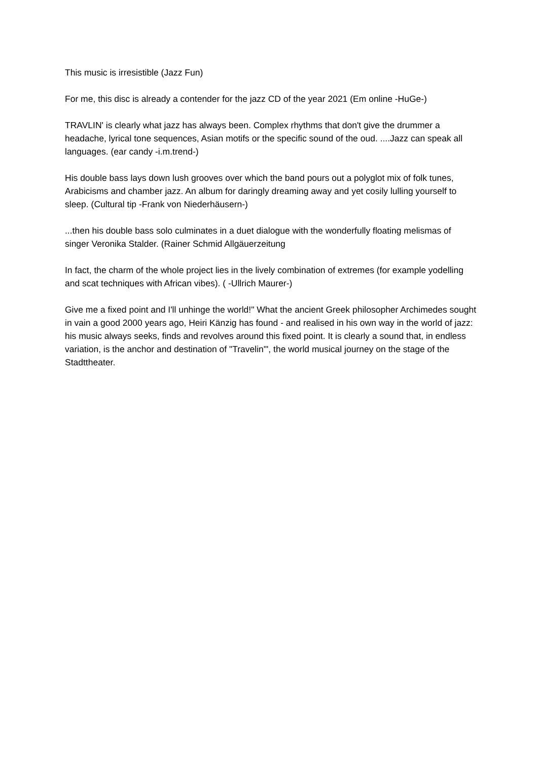This music is irresistible (Jazz Fun)
For me, this disc is already a contender for the jazz CD of the year 2021 (Em online -HuGe-)
TRAVLIN' is clearly what jazz has always been. Complex rhythms that don't give the drummer a headache, lyrical tone sequences, Asian motifs or the specific sound of the oud. ....Jazz can speak all languages. (ear candy -i.m.trend-)
His double bass lays down lush grooves over which the band pours out a polyglot mix of folk tunes, Arabicisms and chamber jazz. An album for daringly dreaming away and yet cosily lulling yourself to sleep. (Cultural tip -Frank von Niederhäusern-)
...then his double bass solo culminates in a duet dialogue with the wonderfully floating melismas of singer Veronika Stalder. (Rainer Schmid Allgäuerzeitung
In fact, the charm of the whole project lies in the lively combination of extremes (for example yodelling and scat techniques with African vibes). ( -Ullrich Maurer-)
Give me a fixed point and I'll unhinge the world!" What the ancient Greek philosopher Archimedes sought in vain a good 2000 years ago, Heiri Känzig has found - and realised in his own way in the world of jazz: his music always seeks, finds and revolves around this fixed point. It is clearly a sound that, in endless variation, is the anchor and destination of "Travelin'", the world musical journey on the stage of the Stadttheater.